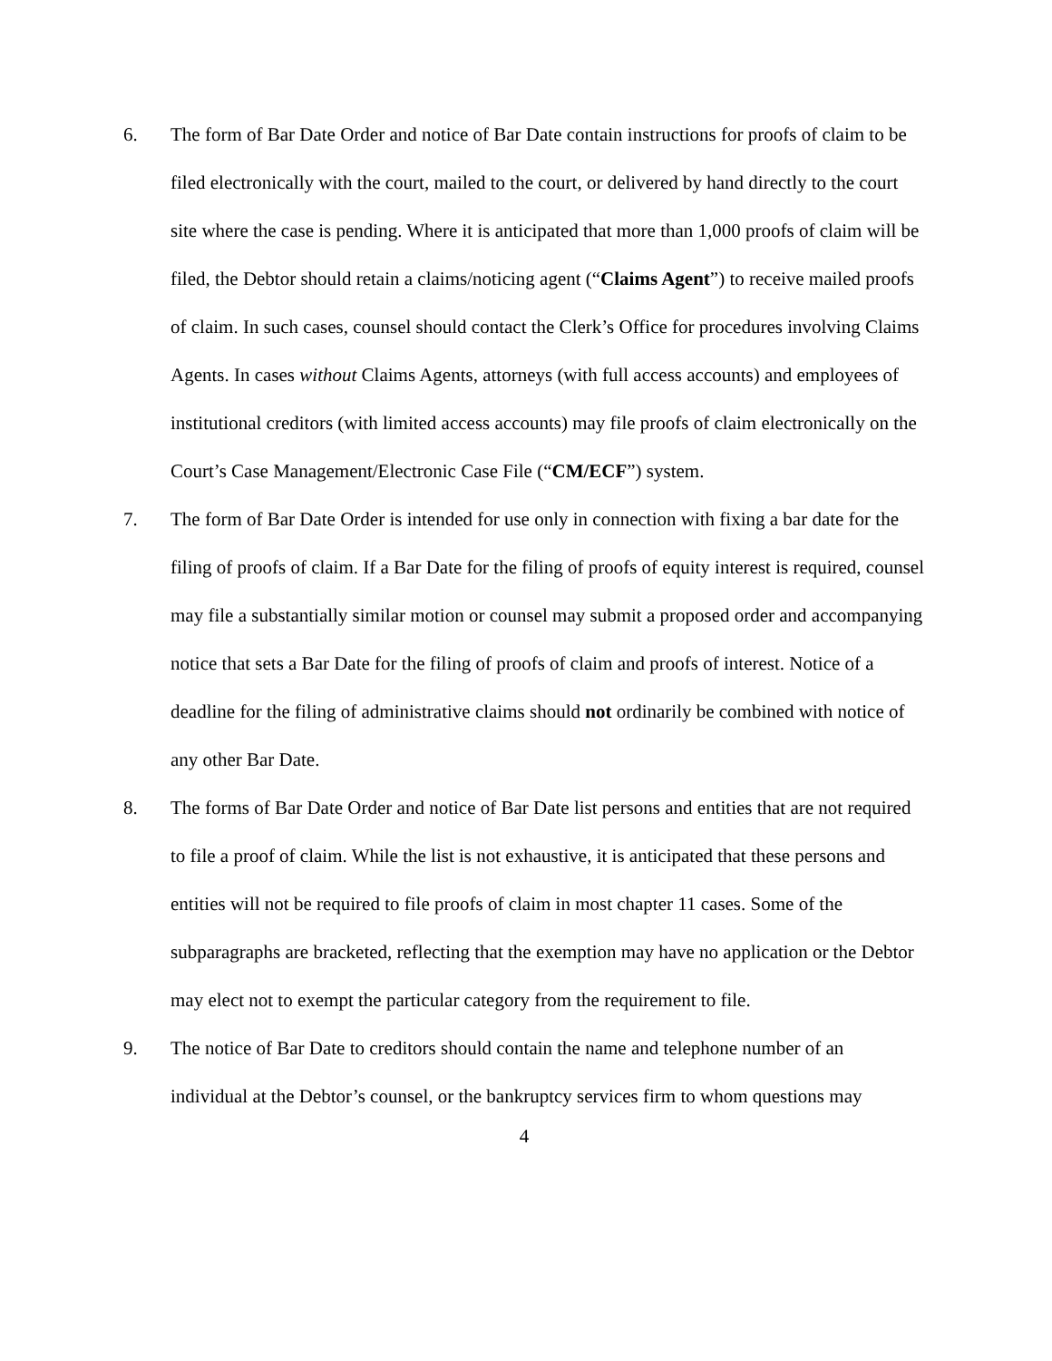6. The form of Bar Date Order and notice of Bar Date contain instructions for proofs of claim to be filed electronically with the court, mailed to the court, or delivered by hand directly to the court site where the case is pending. Where it is anticipated that more than 1,000 proofs of claim will be filed, the Debtor should retain a claims/noticing agent (“Claims Agent”) to receive mailed proofs of claim. In such cases, counsel should contact the Clerk’s Office for procedures involving Claims Agents. In cases without Claims Agents, attorneys (with full access accounts) and employees of institutional creditors (with limited access accounts) may file proofs of claim electronically on the Court’s Case Management/Electronic Case File (“CM/ECF”) system.
7. The form of Bar Date Order is intended for use only in connection with fixing a bar date for the filing of proofs of claim. If a Bar Date for the filing of proofs of equity interest is required, counsel may file a substantially similar motion or counsel may submit a proposed order and accompanying notice that sets a Bar Date for the filing of proofs of claim and proofs of interest. Notice of a deadline for the filing of administrative claims should not ordinarily be combined with notice of any other Bar Date.
8. The forms of Bar Date Order and notice of Bar Date list persons and entities that are not required to file a proof of claim. While the list is not exhaustive, it is anticipated that these persons and entities will not be required to file proofs of claim in most chapter 11 cases. Some of the subparagraphs are bracketed, reflecting that the exemption may have no application or the Debtor may elect not to exempt the particular category from the requirement to file.
9. The notice of Bar Date to creditors should contain the name and telephone number of an individual at the Debtor’s counsel, or the bankruptcy services firm to whom questions may
4